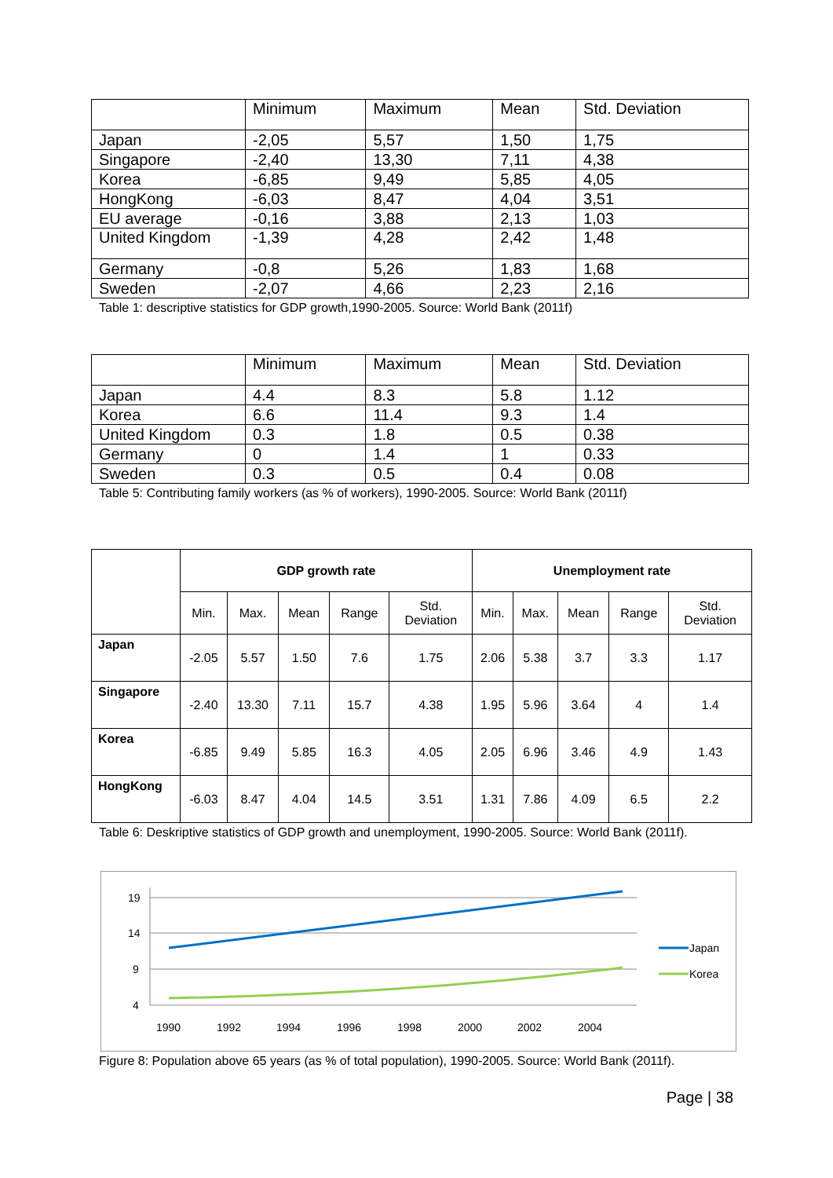| | Minimum | Maximum | Mean | Std. Deviation |
| --- | --- | --- | --- | --- |
| Japan | -2,05 | 5,57 | 1,50 | 1,75 |
| Singapore | -2,40 | 13,30 | 7,11 | 4,38 |
| Korea | -6,85 | 9,49 | 5,85 | 4,05 |
| HongKong | -6,03 | 8,47 | 4,04 | 3,51 |
| EU average | -0,16 | 3,88 | 2,13 | 1,03 |
| United Kingdom | -1,39 | 4,28 | 2,42 | 1,48 |
| Germany | -0,8 | 5,26 | 1,83 | 1,68 |
| Sweden | -2,07 | 4,66 | 2,23 | 2,16 |
Table 1: descriptive statistics for GDP growth,1990-2005. Source: World Bank (2011f)
| | Minimum | Maximum | Mean | Std. Deviation |
| --- | --- | --- | --- | --- |
| Japan | 4.4 | 8.3 | 5.8 | 1.12 |
| Korea | 6.6 | 11.4 | 9.3 | 1.4 |
| United Kingdom | 0.3 | 1.8 | 0.5 | 0.38 |
| Germany | 0 | 1.4 | 1 | 0.33 |
| Sweden | 0.3 | 0.5 | 0.4 | 0.08 |
Table 5: Contributing family workers (as % of workers), 1990-2005. Source: World Bank (2011f)
| | GDP growth rate | | | | | Unemployment rate | | | | |
| --- | --- | --- | --- | --- | --- | --- | --- | --- | --- | --- |
| | Min. | Max. | Mean | Range | Std. Deviation | Min. | Max. | Mean | Range | Std. Deviation |
| Japan | -2.05 | 5.57 | 1.50 | 7.6 | 1.75 | 2.06 | 5.38 | 3.7 | 3.3 | 1.17 |
| Singapore | -2.40 | 13.30 | 7.11 | 15.7 | 4.38 | 1.95 | 5.96 | 3.64 | 4 | 1.4 |
| Korea | -6.85 | 9.49 | 5.85 | 16.3 | 4.05 | 2.05 | 6.96 | 3.46 | 4.9 | 1.43 |
| HongKong | -6.03 | 8.47 | 4.04 | 14.5 | 3.51 | 1.31 | 7.86 | 4.09 | 6.5 | 2.2 |
Table 6: Deskriptive statistics of GDP growth and unemployment, 1990-2005. Source: World Bank (2011f).
19
14
9
4
1990
1992
1994
1996
1998
2000
2002
2004
Japan
Korea
Figure 8: Population above 65 years (as % of total population), 1990-2005. Source: World Bank (2011f).
Page | 38